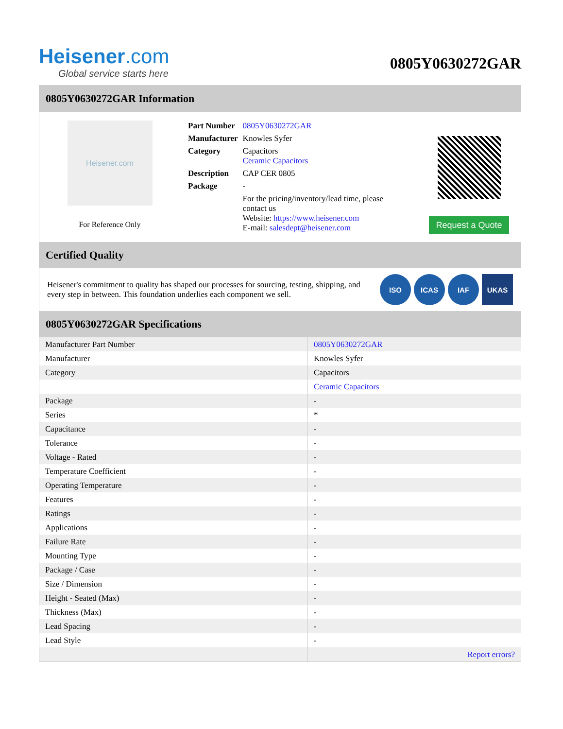Heisener.com
Global service starts here
0805Y0630272GAR
0805Y0630272GAR Information
Heisener.com
For Reference Only
| Part Number | 0805Y0630272GAR |
| Manufacturer | Knowles Syfer |
| Category | Capacitors Ceramic Capacitors |
| Description | CAP CER 0805 |
| Package | - |
| | For the pricing/inventory/lead time, please contact us Website: https://www.heisener.com E-mail: salesdept@heisener.com |
Request a Quote
Certified Quality
Heisener's commitment to quality has shaped our processes for sourcing, testing, shipping, and every step in between. This foundation underlies each component we sell.
ISO ICAS IAF UKAS
0805Y0630272GAR Specifications
| Manufacturer Part Number | 0805Y0630272GAR |
| Manufacturer | Knowles Syfer |
| Category | Capacitors |
| | Ceramic Capacitors |
| Package | - |
| Series | * |
| Capacitance | - |
| Tolerance | - |
| Voltage - Rated | - |
| Temperature Coefficient | - |
| Operating Temperature | - |
| Features | - |
| Ratings | - |
| Applications | - |
| Failure Rate | - |
| Mounting Type | - |
| Package / Case | - |
| Size / Dimension | - |
| Height - Seated (Max) | - |
| Thickness (Max) | - |
| Lead Spacing | - |
| Lead Style | - |
| | Report errors? |